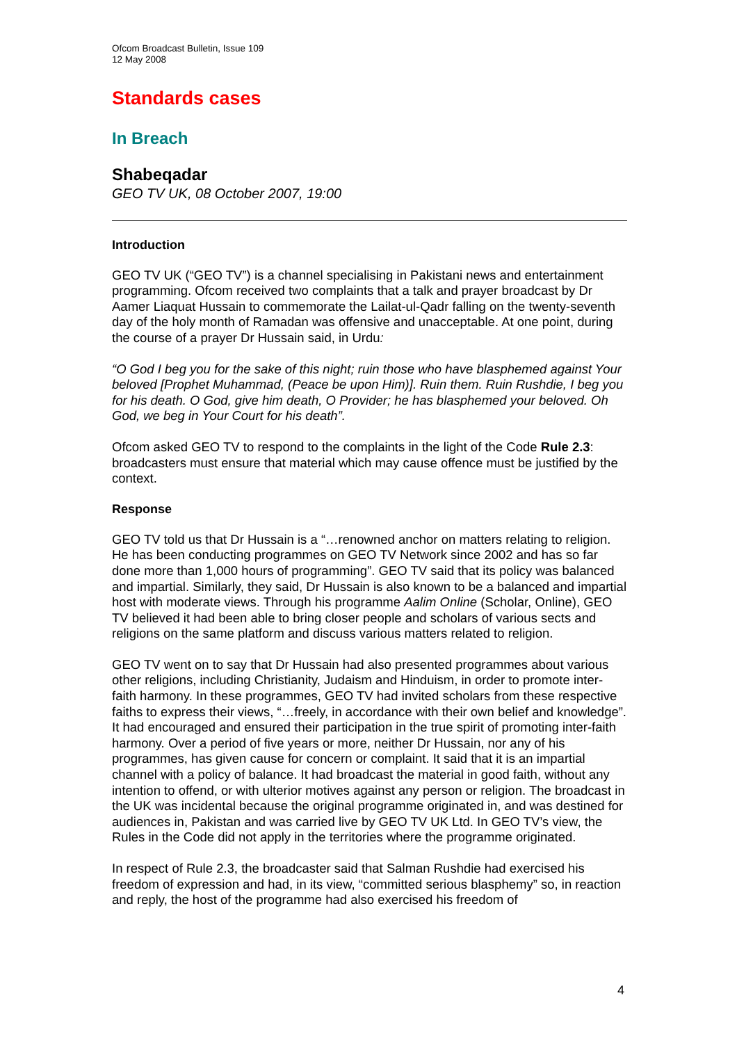Ofcom Broadcast Bulletin, Issue 109
12 May 2008
Standards cases
In Breach
Shabeqadar
GEO TV UK, 08 October 2007, 19:00
Introduction
GEO TV UK (“GEO TV”) is a channel specialising in Pakistani news and entertainment programming. Ofcom received two complaints that a talk and prayer broadcast by Dr Aamer Liaquat Hussain to commemorate the Lailat-ul-Qadr falling on the twenty-seventh day of the holy month of Ramadan was offensive and unacceptable. At one point, during the course of a prayer Dr Hussain said, in Urdu:
“O God I beg you for the sake of this night; ruin those who have blasphemed against Your beloved [Prophet Muhammad, (Peace be upon Him)]. Ruin them. Ruin Rushdie, I beg you for his death. O God, give him death, O Provider; he has blasphemed your beloved. Oh God, we beg in Your Court for his death”.
Ofcom asked GEO TV to respond to the complaints in the light of the Code Rule 2.3: broadcasters must ensure that material which may cause offence must be justified by the context.
Response
GEO TV told us that Dr Hussain is a “…renowned anchor on matters relating to religion. He has been conducting programmes on GEO TV Network since 2002 and has so far done more than 1,000 hours of programming”. GEO TV said that its policy was balanced and impartial. Similarly, they said, Dr Hussain is also known to be a balanced and impartial host with moderate views. Through his programme Aalim Online (Scholar, Online), GEO TV believed it had been able to bring closer people and scholars of various sects and religions on the same platform and discuss various matters related to religion.
GEO TV went on to say that Dr Hussain had also presented programmes about various other religions, including Christianity, Judaism and Hinduism, in order to promote inter-faith harmony. In these programmes, GEO TV had invited scholars from these respective faiths to express their views, “…freely, in accordance with their own belief and knowledge”. It had encouraged and ensured their participation in the true spirit of promoting inter-faith harmony. Over a period of five years or more, neither Dr Hussain, nor any of his programmes, has given cause for concern or complaint. It said that it is an impartial channel with a policy of balance. It had broadcast the material in good faith, without any intention to offend, or with ulterior motives against any person or religion. The broadcast in the UK was incidental because the original programme originated in, and was destined for audiences in, Pakistan and was carried live by GEO TV UK Ltd. In GEO TV’s view, the Rules in the Code did not apply in the territories where the programme originated.
In respect of Rule 2.3, the broadcaster said that Salman Rushdie had exercised his freedom of expression and had, in its view, “committed serious blasphemy” so, in reaction and reply, the host of the programme had also exercised his freedom of
4